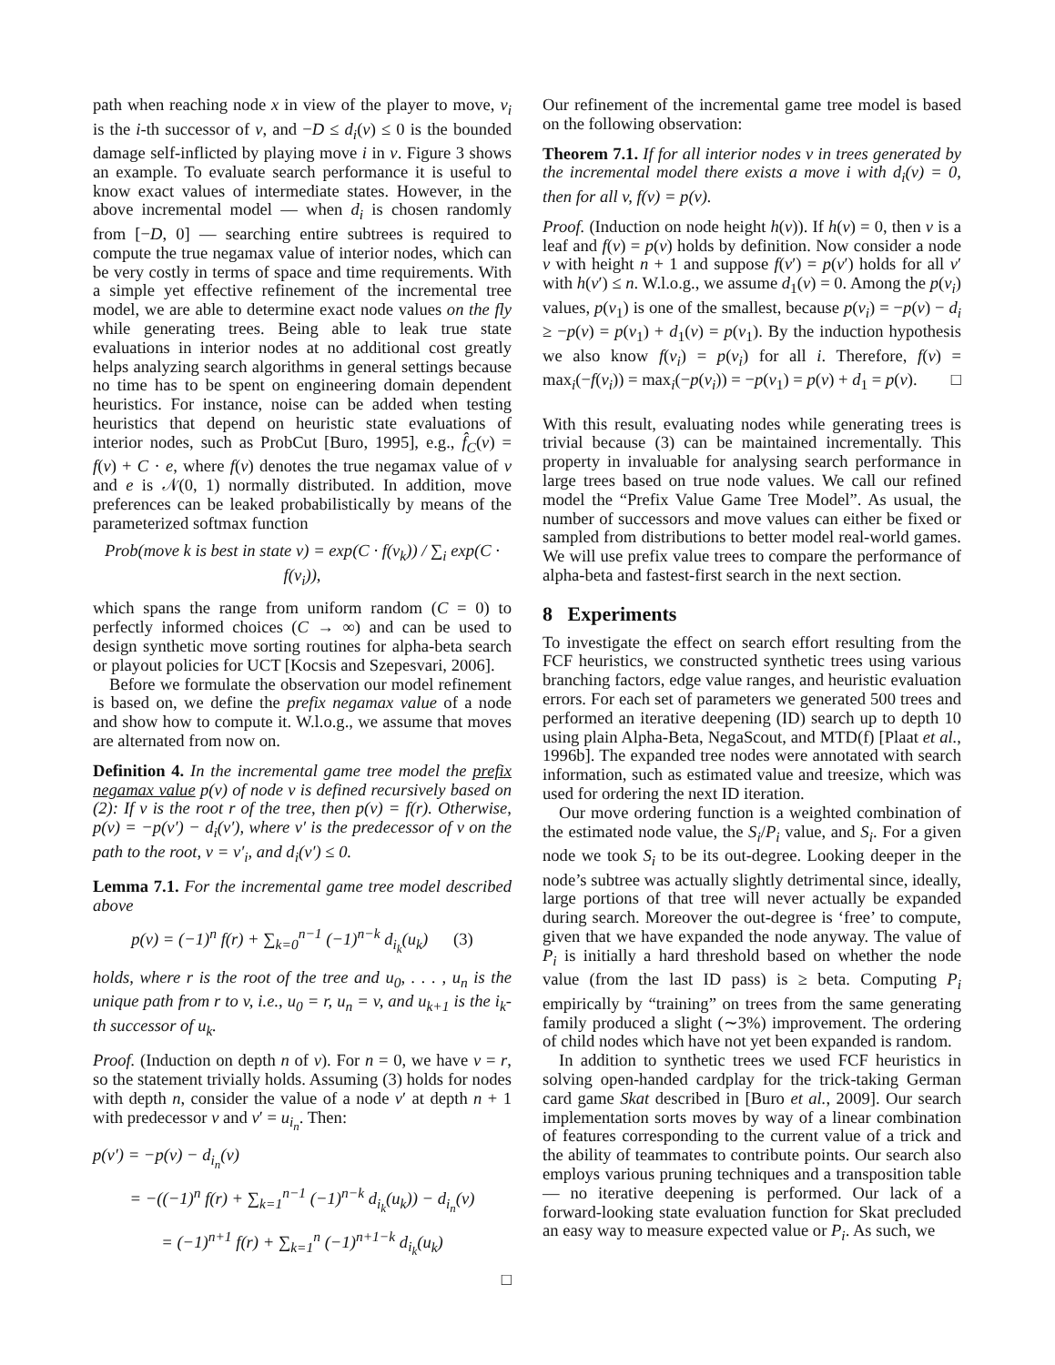path when reaching node x in view of the player to move, v<sub>i</sub> is the i-th successor of v, and −D ≤ d<sub>i</sub>(v) ≤ 0 is the bounded damage self-inflicted by playing move i in v. Figure 3 shows an example. To evaluate search performance it is useful to know exact values of intermediate states. However, in the above incremental model — when d<sub>i</sub> is chosen randomly from [−D, 0] — searching entire subtrees is required to compute the true negamax value of interior nodes, which can be very costly in terms of space and time requirements. With a simple yet effective refinement of the incremental tree model, we are able to determine exact node values on the fly while generating trees. Being able to leak true state evaluations in interior nodes at no additional cost greatly helps analyzing search algorithms in general settings because no time has to be spent on engineering domain dependent heuristics. For instance, noise can be added when testing heuristics that depend on heuristic state evaluations of interior nodes, such as ProbCut [Buro, 1995], e.g., f̂<sub>C</sub>(v) = f(v) + C · e, where f(v) denotes the true negamax value of v and e is 𝒩(0, 1) normally distributed. In addition, move preferences can be leaked probabilistically by means of the parameterized softmax function
Prob(move k is best in state v) = exp(C · f(v<sub>k</sub>)) / ∑<sub>i</sub> exp(C · f(v<sub>i</sub>)),
which spans the range from uniform random (C = 0) to perfectly informed choices (C → ∞) and can be used to design synthetic move sorting routines for alpha-beta search or playout policies for UCT [Kocsis and Szepesvari, 2006].
Before we formulate the observation our model refinement is based on, we define the prefix negamax value of a node and show how to compute it. W.l.o.g., we assume that moves are alternated from now on.
Definition 4. In the incremental game tree model the prefix negamax value p(v) of node v is defined recursively based on (2): If v is the root r of the tree, then p(v) = f(r). Otherwise, p(v) = −p(v′) − d<sub>i</sub>(v′), where v′ is the predecessor of v on the path to the root, v = v′<sub>i</sub>, and d<sub>i</sub>(v′) ≤ 0.
Lemma 7.1. For the incremental game tree model described above
p(v) = (−1)<sup>n</sup> f(r) + ∑<sub>k=0</sub><sup>n−1</sup> (−1)<sup>n−k</sup> d<sub>i<sub>k</sub></sub>(u<sub>k</sub>) (3)
holds, where r is the root of the tree and u<sub>0</sub>, . . . , u<sub>n</sub> is the unique path from r to v, i.e., u<sub>0</sub> = r, u<sub>n</sub> = v, and u<sub>k+1</sub> is the i<sub>k</sub>-th successor of u<sub>k</sub>.
Proof. (Induction on depth n of v). For n = 0, we have v = r, so the statement trivially holds. Assuming (3) holds for nodes with depth n, consider the value of a node v′ at depth n + 1 with predecessor v and v′ = u<sub>i<sub>n</sub></sub>. Then:
p(v′) = −p(v) − d<sub>i<sub>n</sub></sub>(v)
= −((−1)<sup>n</sup> f(r) + ∑<sub>k=1</sub><sup>n−1</sup> (−1)<sup>n−k</sup> d<sub>i<sub>k</sub></sub>(u<sub>k</sub>)) − d<sub>i<sub>n</sub></sub>(v)
= (−1)<sup>n+1</sup> f(r) + ∑<sub>k=1</sub><sup>n</sup> (−1)<sup>n+1−k</sup> d<sub>i<sub>k</sub></sub>(u<sub>k</sub>)
□
Our refinement of the incremental game tree model is based on the following observation:
Theorem 7.1. If for all interior nodes v in trees generated by the incremental model there exists a move i with d<sub>i</sub>(v) = 0, then for all v, f(v) = p(v).
Proof. (Induction on node height h(v)). If h(v) = 0, then v is a leaf and f(v) = p(v) holds by definition. Now consider a node v with height n + 1 and suppose f(v′) = p(v′) holds for all v′ with h(v′) ≤ n. W.l.o.g., we assume d<sub>1</sub>(v) = 0. Among the p(v<sub>i</sub>) values, p(v<sub>1</sub>) is one of the smallest, because p(v<sub>i</sub>) = −p(v) − d<sub>i</sub> ≥ −p(v) = p(v<sub>1</sub>) + d<sub>1</sub>(v) = p(v<sub>1</sub>). By the induction hypothesis we also know f(v<sub>i</sub>) = p(v<sub>i</sub>) for all i. Therefore, f(v) = max<sub>i</sub>(−f(v<sub>i</sub>)) = max<sub>i</sub>(−p(v<sub>i</sub>)) = −p(v<sub>1</sub>) = p(v) + d<sub>1</sub> = p(v). □
With this result, evaluating nodes while generating trees is trivial because (3) can be maintained incrementally. This property in invaluable for analysing search performance in large trees based on true node values. We call our refined model the “Prefix Value Game Tree Model”. As usual, the number of successors and move values can either be fixed or sampled from distributions to better model real-world games. We will use prefix value trees to compare the performance of alpha-beta and fastest-first search in the next section.
8 Experiments
To investigate the effect on search effort resulting from the FCF heuristics, we constructed synthetic trees using various branching factors, edge value ranges, and heuristic evaluation errors. For each set of parameters we generated 500 trees and performed an iterative deepening (ID) search up to depth 10 using plain Alpha-Beta, NegaScout, and MTD(f) [Plaat et al., 1996b]. The expanded tree nodes were annotated with search information, such as estimated value and treesize, which was used for ordering the next ID iteration.
Our move ordering function is a weighted combination of the estimated node value, the S<sub>i</sub>/P<sub>i</sub> value, and S<sub>i</sub>. For a given node we took S<sub>i</sub> to be its out-degree. Looking deeper in the node’s subtree was actually slightly detrimental since, ideally, large portions of that tree will never actually be expanded during search. Moreover the out-degree is ‘free’ to compute, given that we have expanded the node anyway. The value of P<sub>i</sub> is initially a hard threshold based on whether the node value (from the last ID pass) is ≥ beta. Computing P<sub>i</sub> empirically by “training” on trees from the same generating family produced a slight (∼3%) improvement. The ordering of child nodes which have not yet been expanded is random.
In addition to synthetic trees we used FCF heuristics in solving open-handed cardplay for the trick-taking German card game Skat described in [Buro et al., 2009]. Our search implementation sorts moves by way of a linear combination of features corresponding to the current value of a trick and the ability of teammates to contribute points. Our search also employs various pruning techniques and a transposition table — no iterative deepening is performed. Our lack of a forward-looking state evaluation function for Skat precluded an easy way to measure expected value or P<sub>i</sub>. As such, we